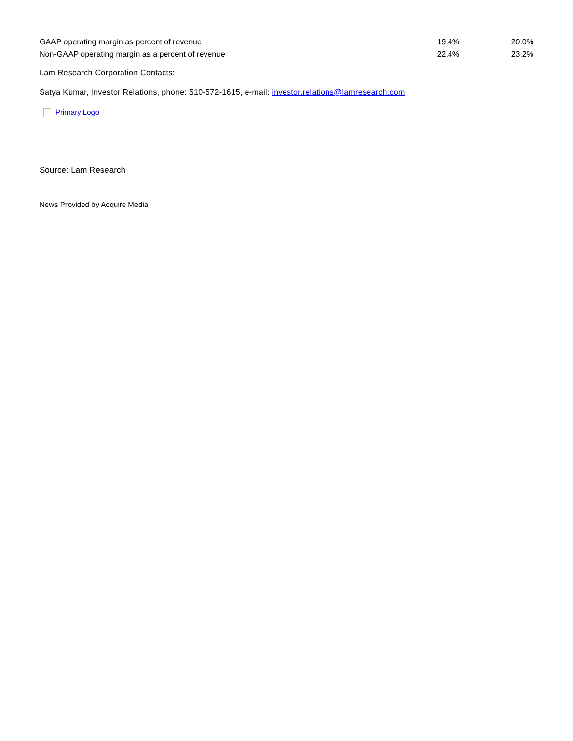| GAAP operating margin as percent of revenue | 19.4% | 20.0% |
| Non-GAAP operating margin as a percent of revenue | 22.4% | 23.2% |
Lam Research Corporation Contacts:
Satya Kumar, Investor Relations, phone: 510-572-1615, e-mail: investor.relations@lamresearch.com
Primary Logo
Source: Lam Research
News Provided by Acquire Media